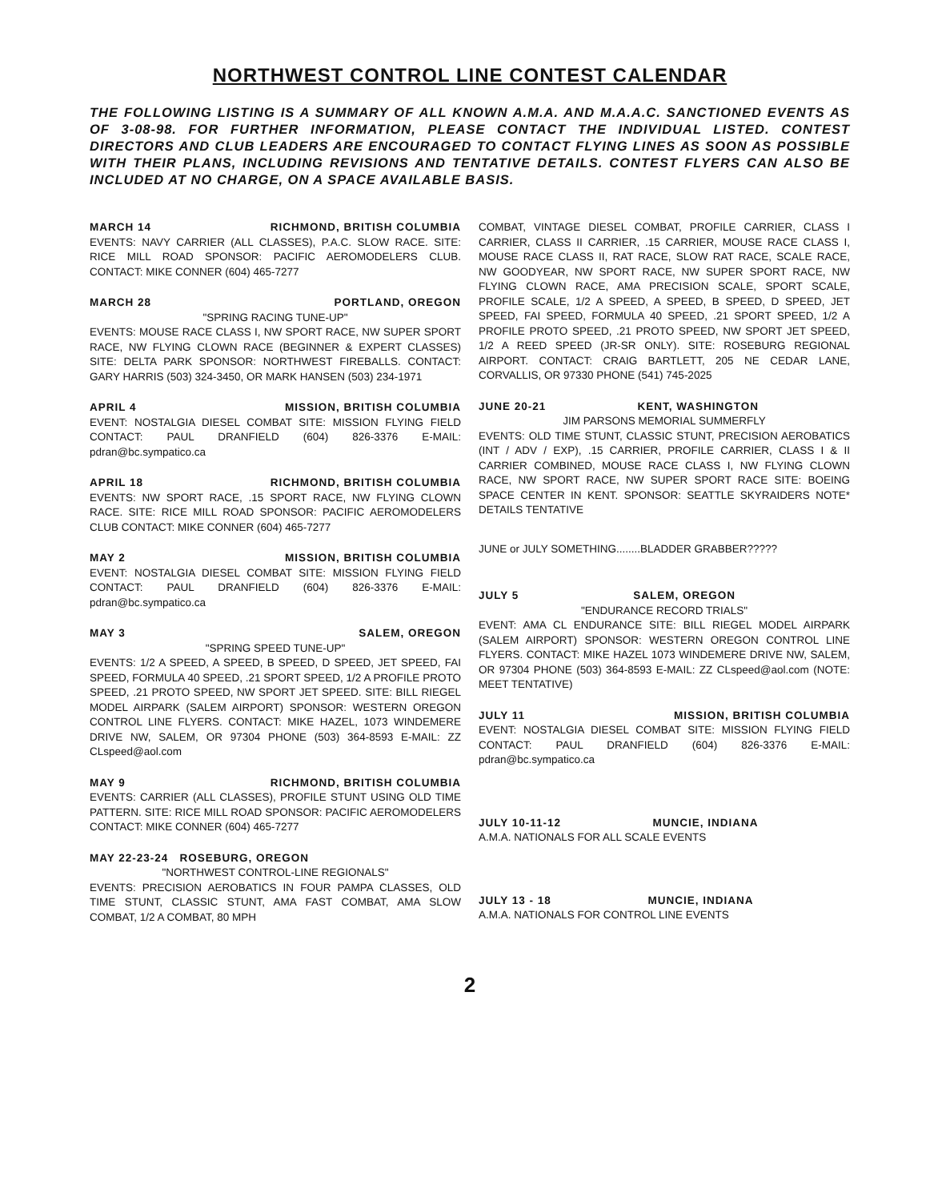NORTHWEST CONTROL LINE CONTEST CALENDAR
THE FOLLOWING LISTING IS A SUMMARY OF ALL KNOWN A.M.A. AND M.A.A.C. SANCTIONED EVENTS AS OF 3-08-98. FOR FURTHER INFORMATION, PLEASE CONTACT THE INDIVIDUAL LISTED. CONTEST DIRECTORS AND CLUB LEADERS ARE ENCOURAGED TO CONTACT FLYING LINES AS SOON AS POSSIBLE WITH THEIR PLANS, INCLUDING REVISIONS AND TENTATIVE DETAILS. CONTEST FLYERS CAN ALSO BE INCLUDED AT NO CHARGE, ON A SPACE AVAILABLE BASIS.
MARCH 14 RICHMOND, BRITISH COLUMBIA
EVENTS: NAVY CARRIER (ALL CLASSES), P.A.C. SLOW RACE. SITE: RICE MILL ROAD SPONSOR: PACIFIC AEROMODELERS CLUB. CONTACT: MIKE CONNER (604) 465-7277
MARCH 28 PORTLAND, OREGON
"SPRING RACING TUNE-UP"
EVENTS: MOUSE RACE CLASS I, NW SPORT RACE, NW SUPER SPORT RACE, NW FLYING CLOWN RACE (BEGINNER & EXPERT CLASSES) SITE: DELTA PARK SPONSOR: NORTHWEST FIREBALLS. CONTACT: GARY HARRIS (503) 324-3450, OR MARK HANSEN (503) 234-1971
APRIL 4 MISSION, BRITISH COLUMBIA
EVENT: NOSTALGIA DIESEL COMBAT SITE: MISSION FLYING FIELD CONTACT: PAUL DRANFIELD (604) 826-3376 E-MAIL: pdran@bc.sympatico.ca
APRIL 18 RICHMOND, BRITISH COLUMBIA
EVENTS: NW SPORT RACE, .15 SPORT RACE, NW FLYING CLOWN RACE. SITE: RICE MILL ROAD SPONSOR: PACIFIC AEROMODELERS CLUB CONTACT: MIKE CONNER (604) 465-7277
MAY 2 MISSION, BRITISH COLUMBIA
EVENT: NOSTALGIA DIESEL COMBAT SITE: MISSION FLYING FIELD CONTACT: PAUL DRANFIELD (604) 826-3376 E-MAIL: pdran@bc.sympatico.ca
MAY 3 SALEM, OREGON
"SPRING SPEED TUNE-UP"
EVENTS: 1/2 A SPEED, A SPEED, B SPEED, D SPEED, JET SPEED, FAI SPEED, FORMULA 40 SPEED, .21 SPORT SPEED, 1/2 A PROFILE PROTO SPEED, .21 PROTO SPEED, NW SPORT JET SPEED. SITE: BILL RIEGEL MODEL AIRPARK (SALEM AIRPORT) SPONSOR: WESTERN OREGON CONTROL LINE FLYERS. CONTACT: MIKE HAZEL, 1073 WINDEMERE DRIVE NW, SALEM, OR 97304 PHONE (503) 364-8593 E-MAIL: ZZ CLspeed@aol.com
MAY 9 RICHMOND, BRITISH COLUMBIA
EVENTS: CARRIER (ALL CLASSES), PROFILE STUNT USING OLD TIME PATTERN. SITE: RICE MILL ROAD SPONSOR: PACIFIC AEROMODELERS CONTACT: MIKE CONNER (604) 465-7277
MAY 22-23-24 ROSEBURG, OREGON
"NORTHWEST CONTROL-LINE REGIONALS"
EVENTS: PRECISION AEROBATICS IN FOUR PAMPA CLASSES, OLD TIME STUNT, CLASSIC STUNT, AMA FAST COMBAT, AMA SLOW COMBAT, 1/2 A COMBAT, 80 MPH
COMBAT, VINTAGE DIESEL COMBAT, PROFILE CARRIER, CLASS I CARRIER, CLASS II CARRIER, .15 CARRIER, MOUSE RACE CLASS I, MOUSE RACE CLASS II, RAT RACE, SLOW RAT RACE, SCALE RACE, NW GOODYEAR, NW SPORT RACE, NW SUPER SPORT RACE, NW FLYING CLOWN RACE, AMA PRECISION SCALE, SPORT SCALE, PROFILE SCALE, 1/2 A SPEED, A SPEED, B SPEED, D SPEED, JET SPEED, FAI SPEED, FORMULA 40 SPEED, .21 SPORT SPEED, 1/2 A PROFILE PROTO SPEED, .21 PROTO SPEED, NW SPORT JET SPEED, 1/2 A REED SPEED (JR-SR ONLY). SITE: ROSEBURG REGIONAL AIRPORT. CONTACT: CRAIG BARTLETT, 205 NE CEDAR LANE, CORVALLIS, OR 97330 PHONE (541) 745-2025
JUNE 20-21 KENT, WASHINGTON
JIM PARSONS MEMORIAL SUMMERFLY
EVENTS: OLD TIME STUNT, CLASSIC STUNT, PRECISION AEROBATICS (INT / ADV / EXP), .15 CARRIER, PROFILE CARRIER, CLASS I & II CARRIER COMBINED, MOUSE RACE CLASS I, NW FLYING CLOWN RACE, NW SPORT RACE, NW SUPER SPORT RACE SITE: BOEING SPACE CENTER IN KENT. SPONSOR: SEATTLE SKYRAIDERS NOTE* DETAILS TENTATIVE
JUNE or JULY SOMETHING........BLADDER GRABBER?????
JULY 5 SALEM, OREGON
"ENDURANCE RECORD TRIALS"
EVENT: AMA CL ENDURANCE SITE: BILL RIEGEL MODEL AIRPARK (SALEM AIRPORT) SPONSOR: WESTERN OREGON CONTROL LINE FLYERS. CONTACT: MIKE HAZEL 1073 WINDEMERE DRIVE NW, SALEM, OR 97304 PHONE (503) 364-8593 E-MAIL: ZZ CLspeed@aol.com (NOTE: MEET TENTATIVE)
JULY 11 MISSION, BRITISH COLUMBIA
EVENT: NOSTALGIA DIESEL COMBAT SITE: MISSION FLYING FIELD CONTACT: PAUL DRANFIELD (604) 826-3376 E-MAIL: pdran@bc.sympatico.ca
JULY 10-11-12 MUNCIE, INDIANA
A.M.A. NATIONALS FOR ALL SCALE EVENTS
JULY 13 - 18 MUNCIE, INDIANA
A.M.A. NATIONALS FOR CONTROL LINE EVENTS
2